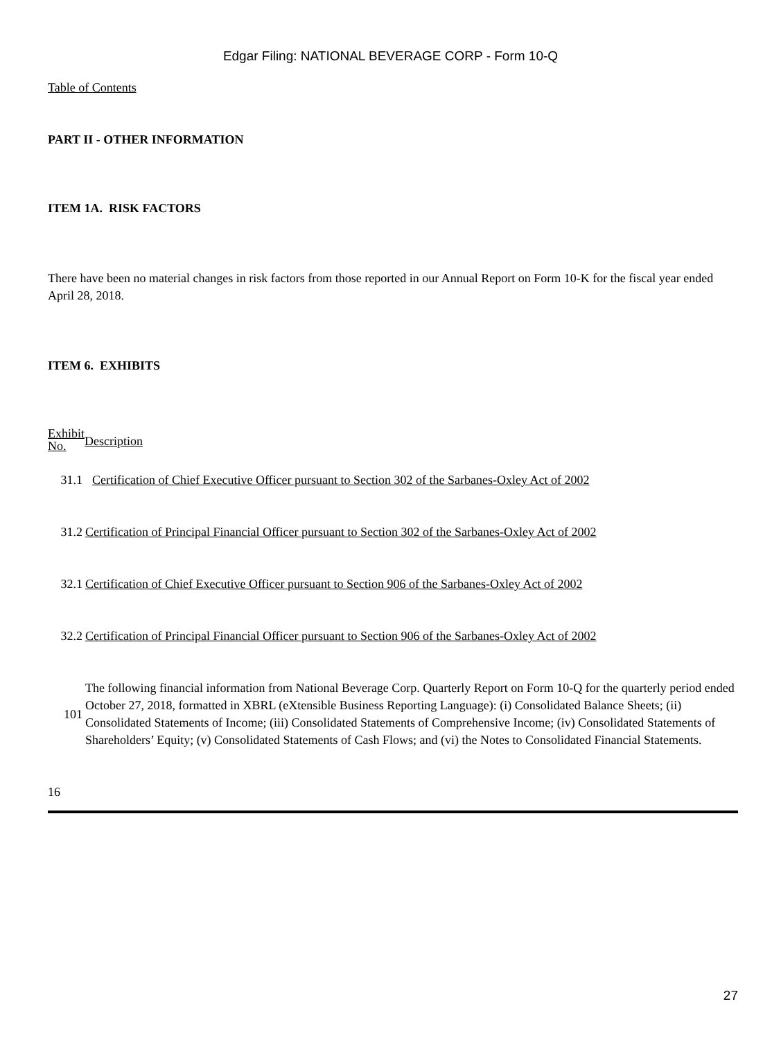Edgar Filing: NATIONAL BEVERAGE CORP - Form 10-Q
Table of Contents
PART II - OTHER INFORMATION
ITEM 1A. RISK FACTORS
There have been no material changes in risk factors from those reported in our Annual Report on Form 10-K for the fiscal year ended April 28, 2018.
ITEM 6. EXHIBITS
| Exhibit No. | Description |
| 31.1 | Certification of Chief Executive Officer pursuant to Section 302 of the Sarbanes-Oxley Act of 2002 |
| 31.2 | Certification of Principal Financial Officer pursuant to Section 302 of the Sarbanes-Oxley Act of 2002 |
| 32.1 | Certification of Chief Executive Officer pursuant to Section 906 of the Sarbanes-Oxley Act of 2002 |
| 32.2 | Certification of Principal Financial Officer pursuant to Section 906 of the Sarbanes-Oxley Act of 2002 |
| 101 | The following financial information from National Beverage Corp. Quarterly Report on Form 10-Q for the quarterly period ended October 27, 2018, formatted in XBRL (eXtensible Business Reporting Language): (i) Consolidated Balance Sheets; (ii) Consolidated Statements of Income; (iii) Consolidated Statements of Comprehensive Income; (iv) Consolidated Statements of Shareholders’ Equity; (v) Consolidated Statements of Cash Flows; and (vi) the Notes to Consolidated Financial Statements. |
16
27